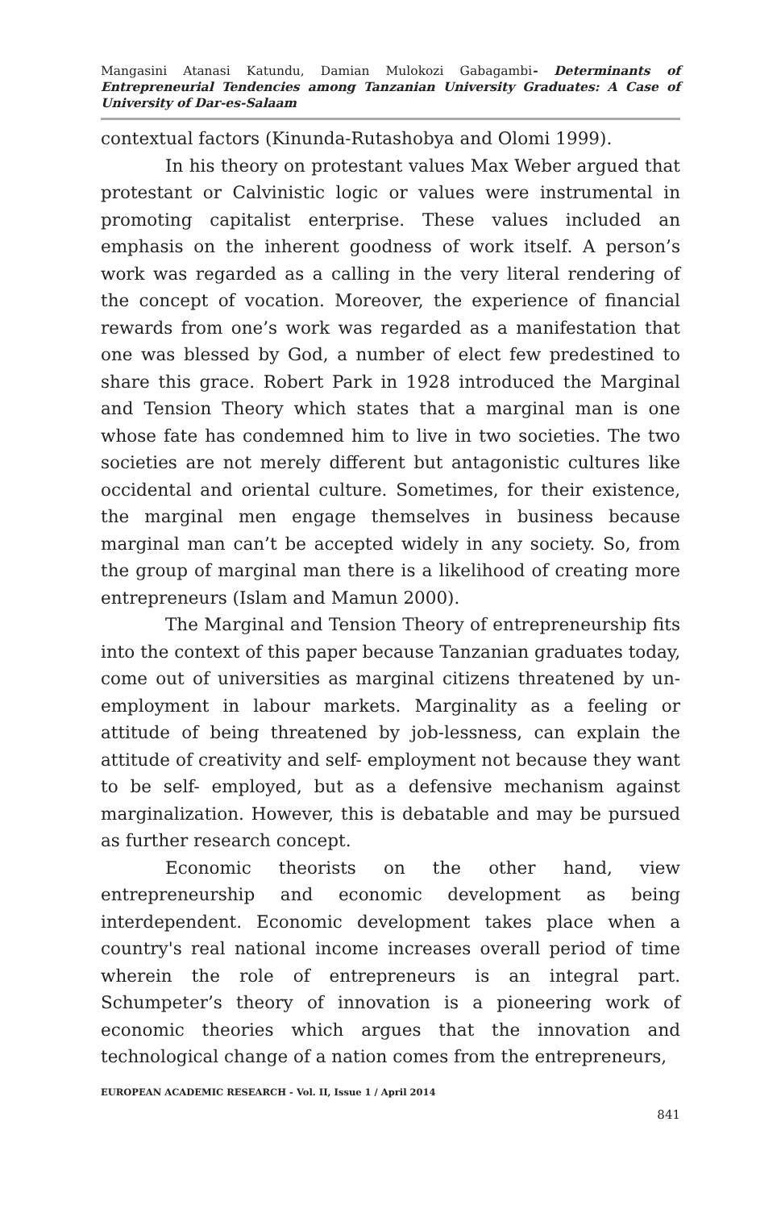Mangasini Atanasi Katundu, Damian Mulokozi Gabagambi- Determinants of Entrepreneurial Tendencies among Tanzanian University Graduates: A Case of University of Dar-es-Salaam
contextual factors (Kinunda-Rutashobya and Olomi 1999).
In his theory on protestant values Max Weber argued that protestant or Calvinistic logic or values were instrumental in promoting capitalist enterprise. These values included an emphasis on the inherent goodness of work itself. A person’s work was regarded as a calling in the very literal rendering of the concept of vocation. Moreover, the experience of financial rewards from one’s work was regarded as a manifestation that one was blessed by God, a number of elect few predestined to share this grace. Robert Park in 1928 introduced the Marginal and Tension Theory which states that a marginal man is one whose fate has condemned him to live in two societies. The two societies are not merely different but antagonistic cultures like occidental and oriental culture. Sometimes, for their existence, the marginal men engage themselves in business because marginal man can’t be accepted widely in any society. So, from the group of marginal man there is a likelihood of creating more entrepreneurs (Islam and Mamun 2000).
The Marginal and Tension Theory of entrepreneurship fits into the context of this paper because Tanzanian graduates today, come out of universities as marginal citizens threatened by un-employment in labour markets. Marginality as a feeling or attitude of being threatened by job-lessness, can explain the attitude of creativity and self- employment not because they want to be self- employed, but as a defensive mechanism against marginalization. However, this is debatable and may be pursued as further research concept.
Economic theorists on the other hand, view entrepreneurship and economic development as being interdependent. Economic development takes place when a country's real national income increases overall period of time wherein the role of entrepreneurs is an integral part. Schumpeter’s theory of innovation is a pioneering work of economic theories which argues that the innovation and technological change of a nation comes from the entrepreneurs,
EUROPEAN ACADEMIC RESEARCH - Vol. II, Issue 1 / April 2014
841